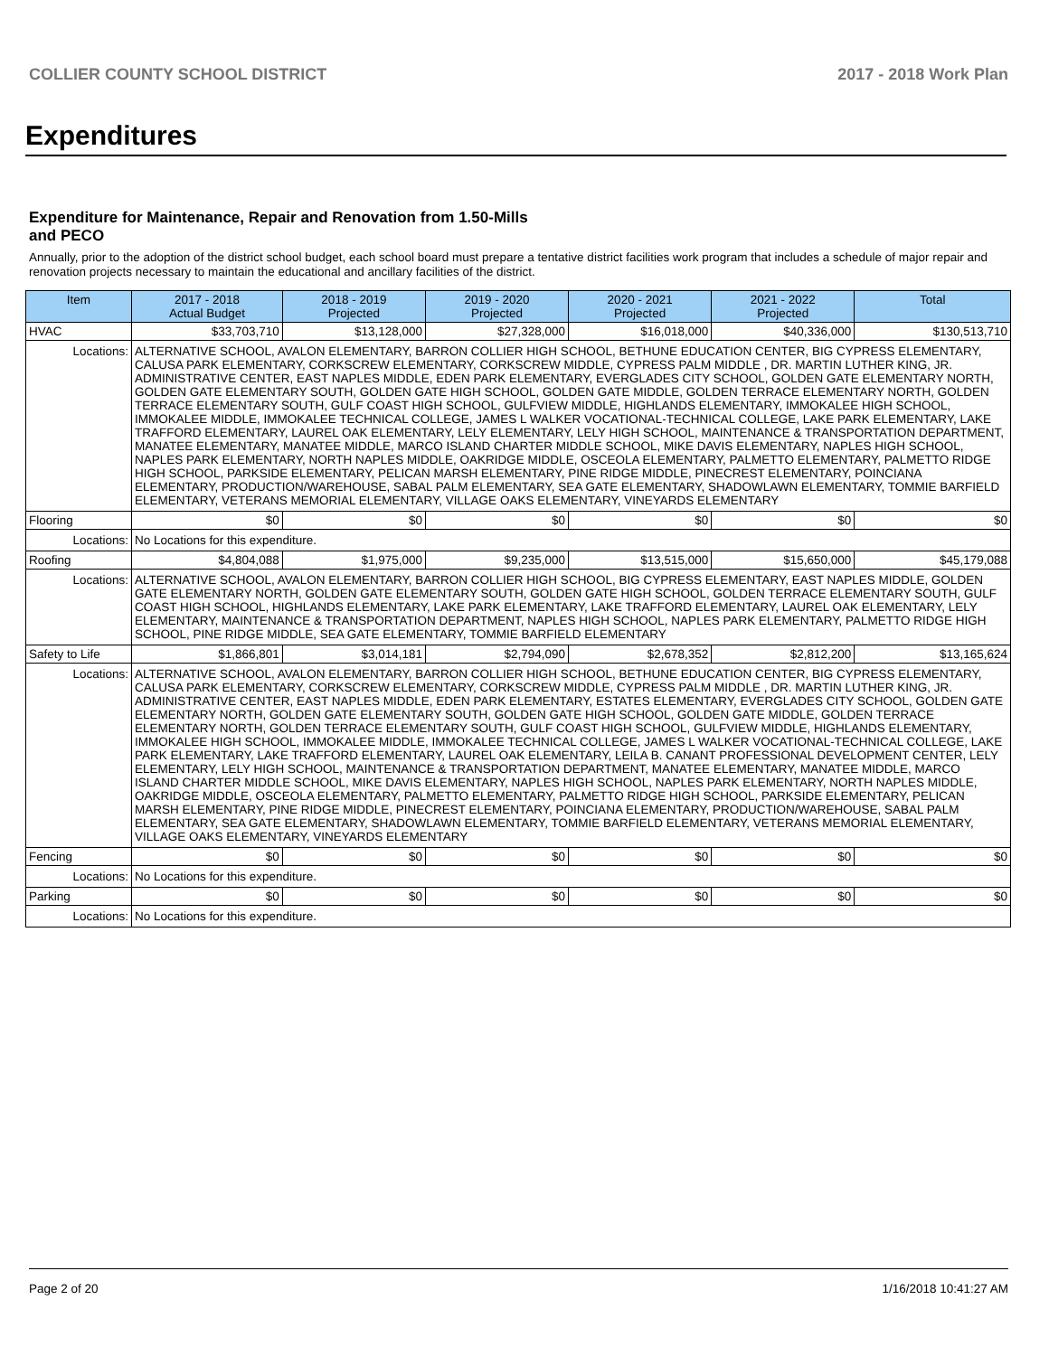COLLIER COUNTY SCHOOL DISTRICT 2017 - 2018 Work Plan
Expenditures
Expenditure for Maintenance, Repair and Renovation from 1.50-Mills and PECO
Annually, prior to the adoption of the district school budget, each school board must prepare a tentative district facilities work program that includes a schedule of major repair and renovation projects necessary to maintain the educational and ancillary facilities of the district.
| Item | | 2017 - 2018 Actual Budget | 2018 - 2019 Projected | 2019 - 2020 Projected | 2020 - 2021 Projected | 2021 - 2022 Projected | Total |
| --- | --- | --- | --- | --- | --- | --- | --- |
| HVAC | | $33,703,710 | $13,128,000 | $27,328,000 | $16,018,000 | $40,336,000 | $130,513,710 |
| Locations: | ALTERNATIVE SCHOOL, AVALON ELEMENTARY, BARRON COLLIER HIGH SCHOOL, BETHUNE EDUCATION CENTER, BIG CYPRESS ELEMENTARY, CALUSA PARK ELEMENTARY, CORKSCREW ELEMENTARY, CORKSCREW MIDDLE, CYPRESS PALM MIDDLE , DR. MARTIN LUTHER KING, JR. ADMINISTRATIVE CENTER, EAST NAPLES MIDDLE, EDEN PARK ELEMENTARY, EVERGLADES CITY SCHOOL, GOLDEN GATE ELEMENTARY NORTH, GOLDEN GATE ELEMENTARY SOUTH, GOLDEN GATE HIGH SCHOOL, GOLDEN GATE MIDDLE, GOLDEN TERRACE ELEMENTARY NORTH, GOLDEN TERRACE ELEMENTARY SOUTH, GULF COAST HIGH SCHOOL, GULFVIEW MIDDLE, HIGHLANDS ELEMENTARY, IMMOKALEE HIGH SCHOOL, IMMOKALEE MIDDLE, IMMOKALEE TECHNICAL COLLEGE, JAMES L WALKER VOCATIONAL-TECHNICAL COLLEGE, LAKE PARK ELEMENTARY, LAKE TRAFFORD ELEMENTARY, LAUREL OAK ELEMENTARY, LELY ELEMENTARY, LELY HIGH SCHOOL, MAINTENANCE & TRANSPORTATION DEPARTMENT, MANATEE ELEMENTARY, MANATEE MIDDLE, MARCO ISLAND CHARTER MIDDLE SCHOOL, MIKE DAVIS ELEMENTARY, NAPLES HIGH SCHOOL, NAPLES PARK ELEMENTARY, NORTH NAPLES MIDDLE, OAKRIDGE MIDDLE, OSCEOLA ELEMENTARY, PALMETTO ELEMENTARY, PALMETTO RIDGE HIGH SCHOOL, PARKSIDE ELEMENTARY, PELICAN MARSH ELEMENTARY, PINE RIDGE MIDDLE, PINECREST ELEMENTARY, POINCIANA ELEMENTARY, PRODUCTION/WAREHOUSE, SABAL PALM ELEMENTARY, SEA GATE ELEMENTARY, SHADOWLAWN ELEMENTARY, TOMMIE BARFIELD ELEMENTARY, VETERANS MEMORIAL ELEMENTARY, VILLAGE OAKS ELEMENTARY, VINEYARDS ELEMENTARY | | | | | | |
| Flooring | | $0 | $0 | $0 | $0 | $0 | $0 |
| Locations: | No Locations for this expenditure. | | | | | | |
| Roofing | | $4,804,088 | $1,975,000 | $9,235,000 | $13,515,000 | $15,650,000 | $45,179,088 |
| Locations: | ALTERNATIVE SCHOOL, AVALON ELEMENTARY, BARRON COLLIER HIGH SCHOOL, BIG CYPRESS ELEMENTARY, EAST NAPLES MIDDLE, GOLDEN GATE ELEMENTARY NORTH, GOLDEN GATE ELEMENTARY SOUTH, GOLDEN GATE HIGH SCHOOL, GOLDEN TERRACE ELEMENTARY SOUTH, GULF COAST HIGH SCHOOL, HIGHLANDS ELEMENTARY, LAKE PARK ELEMENTARY, LAKE TRAFFORD ELEMENTARY, LAUREL OAK ELEMENTARY, LELY ELEMENTARY, MAINTENANCE & TRANSPORTATION DEPARTMENT, NAPLES HIGH SCHOOL, NAPLES PARK ELEMENTARY, PALMETTO RIDGE HIGH SCHOOL, PINE RIDGE MIDDLE, SEA GATE ELEMENTARY, TOMMIE BARFIELD ELEMENTARY | | | | | | |
| Safety to Life | | $1,866,801 | $3,014,181 | $2,794,090 | $2,678,352 | $2,812,200 | $13,165,624 |
| Locations: | ALTERNATIVE SCHOOL, AVALON ELEMENTARY, BARRON COLLIER HIGH SCHOOL, BETHUNE EDUCATION CENTER, BIG CYPRESS ELEMENTARY, CALUSA PARK ELEMENTARY, CORKSCREW ELEMENTARY, CORKSCREW MIDDLE, CYPRESS PALM MIDDLE , DR. MARTIN LUTHER KING, JR. ADMINISTRATIVE CENTER, EAST NAPLES MIDDLE, EDEN PARK ELEMENTARY, ESTATES ELEMENTARY, EVERGLADES CITY SCHOOL, GOLDEN GATE ELEMENTARY NORTH, GOLDEN GATE ELEMENTARY SOUTH, GOLDEN GATE HIGH SCHOOL, GOLDEN GATE MIDDLE, GOLDEN TERRACE ELEMENTARY NORTH, GOLDEN TERRACE ELEMENTARY SOUTH, GULF COAST HIGH SCHOOL, GULFVIEW MIDDLE, HIGHLANDS ELEMENTARY, IMMOKALEE HIGH SCHOOL, IMMOKALEE MIDDLE, IMMOKALEE TECHNICAL COLLEGE, JAMES L WALKER VOCATIONAL-TECHNICAL COLLEGE, LAKE PARK ELEMENTARY, LAKE TRAFFORD ELEMENTARY, LAUREL OAK ELEMENTARY, LEILA B. CANANT PROFESSIONAL DEVELOPMENT CENTER, LELY ELEMENTARY, LELY HIGH SCHOOL, MAINTENANCE & TRANSPORTATION DEPARTMENT, MANATEE ELEMENTARY, MANATEE MIDDLE, MARCO ISLAND CHARTER MIDDLE SCHOOL, MIKE DAVIS ELEMENTARY, NAPLES HIGH SCHOOL, NAPLES PARK ELEMENTARY, NORTH NAPLES MIDDLE, OAKRIDGE MIDDLE, OSCEOLA ELEMENTARY, PALMETTO ELEMENTARY, PALMETTO RIDGE HIGH SCHOOL, PARKSIDE ELEMENTARY, PELICAN MARSH ELEMENTARY, PINE RIDGE MIDDLE, PINECREST ELEMENTARY, POINCIANA ELEMENTARY, PRODUCTION/WAREHOUSE, SABAL PALM ELEMENTARY, SEA GATE ELEMENTARY, SHADOWLAWN ELEMENTARY, TOMMIE BARFIELD ELEMENTARY, VETERANS MEMORIAL ELEMENTARY, VILLAGE OAKS ELEMENTARY, VINEYARDS ELEMENTARY | | | | | | |
| Fencing | | $0 | $0 | $0 | $0 | $0 | $0 |
| Locations: | No Locations for this expenditure. | | | | | | |
| Parking | | $0 | $0 | $0 | $0 | $0 | $0 |
| Locations: | No Locations for this expenditure. | | | | | | |
Page 2 of 20 1/16/2018 10:41:27 AM